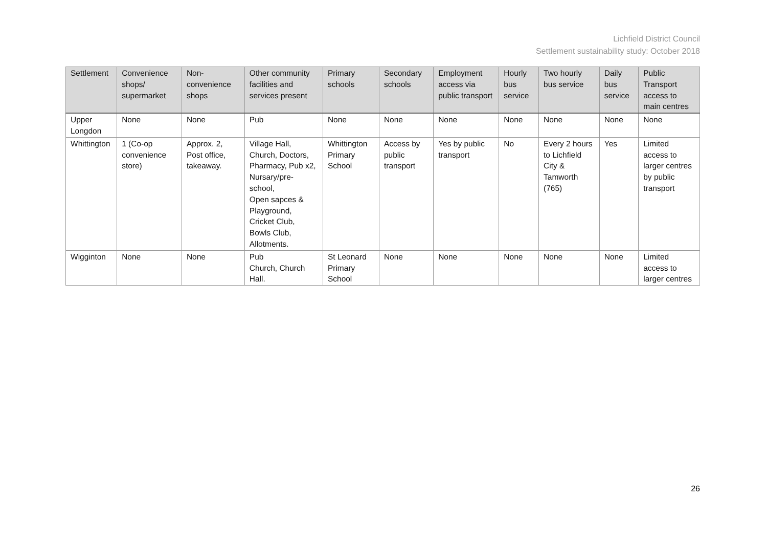Lichfield District Council
Settlement sustainability study: October 2018
| Settlement | Convenience shops/ supermarket | Non-convenience shops | Other community facilities and services present | Primary schools | Secondary schools | Employment access via public transport | Hourly bus service | Two hourly bus service | Daily bus service | Public Transport access to main centres |
| --- | --- | --- | --- | --- | --- | --- | --- | --- | --- | --- |
| Upper Longdon | None | None | Pub | None | None | None | None | None | None | None |
| Whittington | 1 (Co-op convenience store) | Approx. 2, Post office, takeaway. | Village Hall, Church, Doctors, Pharmacy, Pub x2, Nursary/pre-school, Open sapces & Playground, Cricket Club, Bowls Club, Allotments. | Whittington Primary School | Access by public transport | Yes by public transport | No | Every 2 hours to Lichfield City & Tamworth (765) | Yes | Limited access to larger centres by public transport |
| Wigginton | None | None | Pub Church, Church Hall. | St Leonard Primary School | None | None | None | None | None | Limited access to larger centres |
26